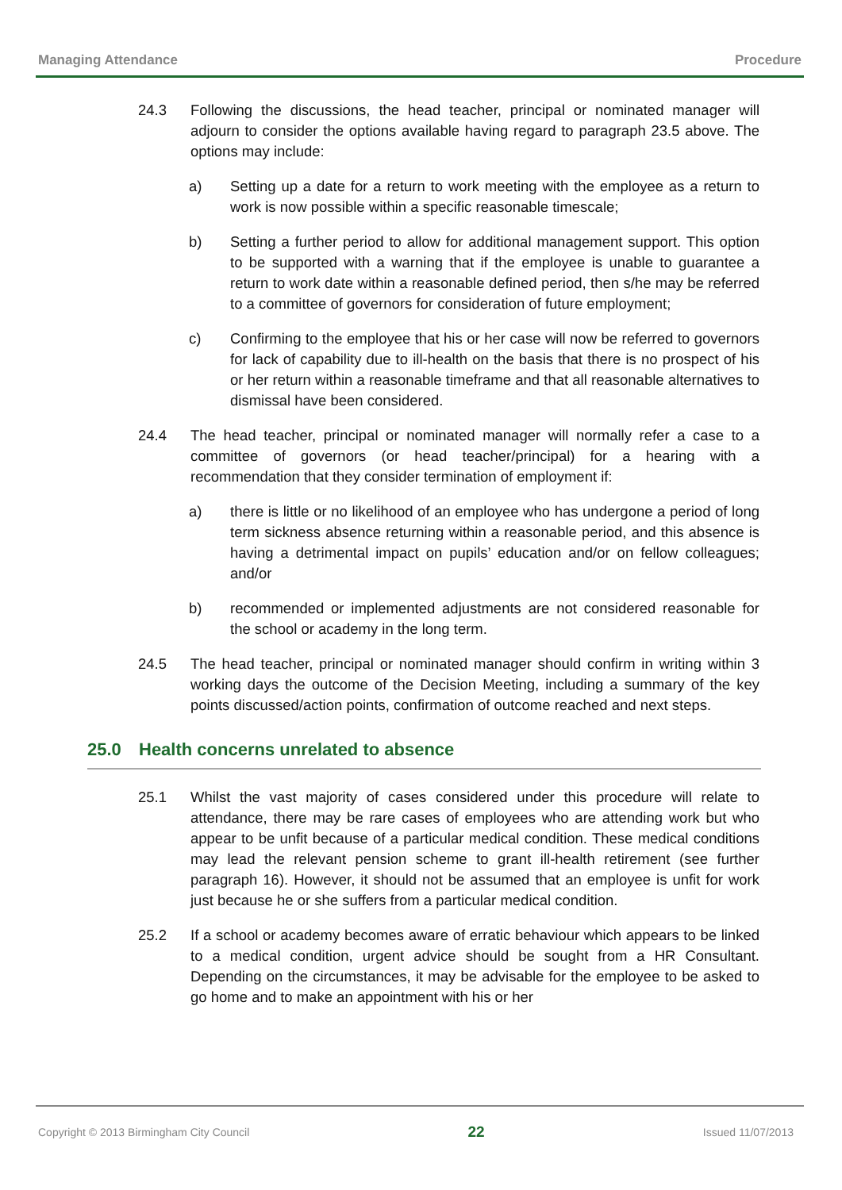Managing Attendance Procedure
24.3 Following the discussions, the head teacher, principal or nominated manager will adjourn to consider the options available having regard to paragraph 23.5 above. The options may include:
a) Setting up a date for a return to work meeting with the employee as a return to work is now possible within a specific reasonable timescale;
b) Setting a further period to allow for additional management support. This option to be supported with a warning that if the employee is unable to guarantee a return to work date within a reasonable defined period, then s/he may be referred to a committee of governors for consideration of future employment;
c) Confirming to the employee that his or her case will now be referred to governors for lack of capability due to ill-health on the basis that there is no prospect of his or her return within a reasonable timeframe and that all reasonable alternatives to dismissal have been considered.
24.4 The head teacher, principal or nominated manager will normally refer a case to a committee of governors (or head teacher/principal) for a hearing with a recommendation that they consider termination of employment if:
a) there is little or no likelihood of an employee who has undergone a period of long term sickness absence returning within a reasonable period, and this absence is having a detrimental impact on pupils’ education and/or on fellow colleagues; and/or
b) recommended or implemented adjustments are not considered reasonable for the school or academy in the long term.
24.5 The head teacher, principal or nominated manager should confirm in writing within 3 working days the outcome of the Decision Meeting, including a summary of the key points discussed/action points, confirmation of outcome reached and next steps.
25.0 Health concerns unrelated to absence
25.1 Whilst the vast majority of cases considered under this procedure will relate to attendance, there may be rare cases of employees who are attending work but who appear to be unfit because of a particular medical condition. These medical conditions may lead the relevant pension scheme to grant ill-health retirement (see further paragraph 16). However, it should not be assumed that an employee is unfit for work just because he or she suffers from a particular medical condition.
25.2 If a school or academy becomes aware of erratic behaviour which appears to be linked to a medical condition, urgent advice should be sought from a HR Consultant. Depending on the circumstances, it may be advisable for the employee to be asked to go home and to make an appointment with his or her
Copyright © 2013 Birmingham City Council 22 Issued 11/07/2013